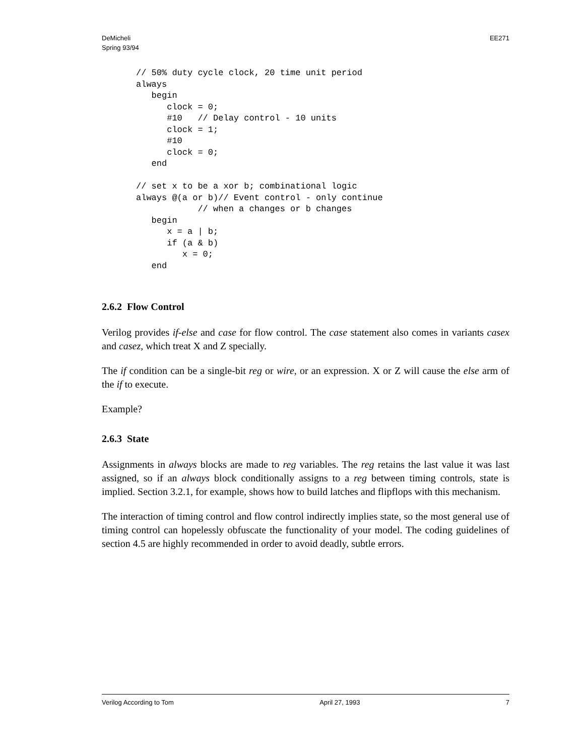DeMicheli
Spring 93/94
EE271
// 50% duty cycle clock, 20 time unit period
always
   begin
      clock = 0;
      #10   // Delay control - 10 units
      clock = 1;
      #10
      clock = 0;
   end

// set x to be a xor b; combinational logic
always @(a or b)// Event control - only continue
            // when a changes or b changes
   begin
      x = a | b;
      if (a & b)
         x = 0;
   end
2.6.2 Flow Control
Verilog provides if-else and case for flow control. The case statement also comes in variants casex and casez, which treat X and Z specially.
The if condition can be a single-bit reg or wire, or an expression. X or Z will cause the else arm of the if to execute.
Example?
2.6.3 State
Assignments in always blocks are made to reg variables. The reg retains the last value it was last assigned, so if an always block conditionally assigns to a reg between timing controls, state is implied. Section 3.2.1, for example, shows how to build latches and flipflops with this mechanism.
The interaction of timing control and flow control indirectly implies state, so the most general use of timing control can hopelessly obfuscate the functionality of your model. The coding guidelines of section 4.5 are highly recommended in order to avoid deadly, subtle errors.
Verilog According to Tom April 27, 1993 7